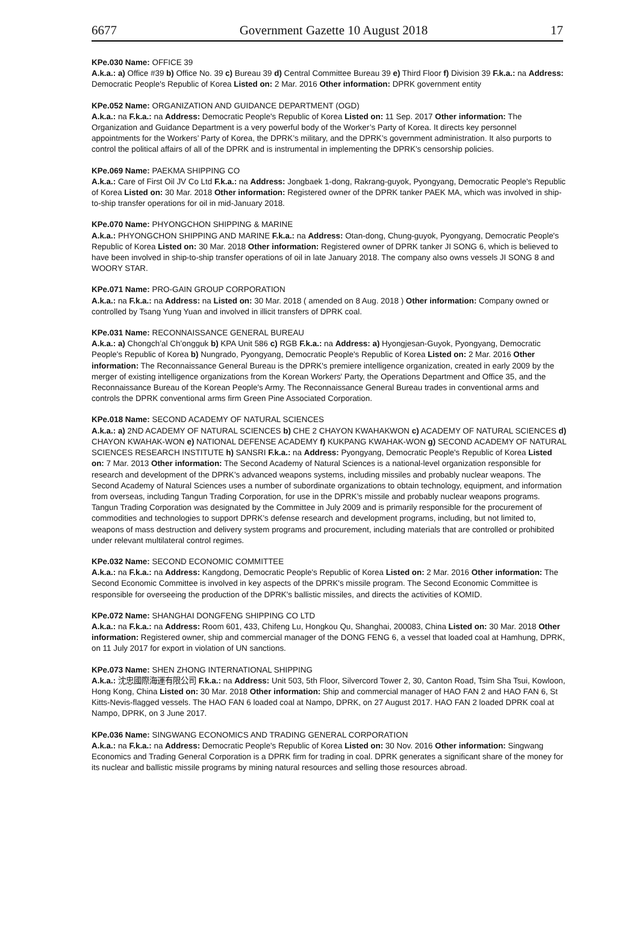6677 Government Gazette 10 August 2018 17
KPe.030 Name: OFFICE 39
A.k.a.: a) Office #39 b) Office No. 39 c) Bureau 39 d) Central Committee Bureau 39 e) Third Floor f) Division 39 F.k.a.: na Address: Democratic People's Republic of Korea Listed on: 2 Mar. 2016 Other information: DPRK government entity
KPe.052 Name: ORGANIZATION AND GUIDANCE DEPARTMENT (OGD)
A.k.a.: na F.k.a.: na Address: Democratic People's Republic of Korea Listed on: 11 Sep. 2017 Other information: The Organization and Guidance Department is a very powerful body of the Worker’s Party of Korea. It directs key personnel appointments for the Workers’ Party of Korea, the DPRK’s military, and the DPRK’s government administration. It also purports to control the political affairs of all of the DPRK and is instrumental in implementing the DPRK’s censorship policies.
KPe.069 Name: PAEKMA SHIPPING CO
A.k.a.: Care of First Oil JV Co Ltd F.k.a.: na Address: Jongbaek 1-dong, Rakrang-guyok, Pyongyang, Democratic People's Republic of Korea Listed on: 30 Mar. 2018 Other information: Registered owner of the DPRK tanker PAEK MA, which was involved in ship-to-ship transfer operations for oil in mid-January 2018.
KPe.070 Name: PHYONGCHON SHIPPING & MARINE
A.k.a.: PHYONGCHON SHIPPING AND MARINE F.k.a.: na Address: Otan-dong, Chung-guyok, Pyongyang, Democratic People's Republic of Korea Listed on: 30 Mar. 2018 Other information: Registered owner of DPRK tanker JI SONG 6, which is believed to have been involved in ship-to-ship transfer operations of oil in late January 2018. The company also owns vessels JI SONG 8 and WOORY STAR.
KPe.071 Name: PRO-GAIN GROUP CORPORATION
A.k.a.: na F.k.a.: na Address: na Listed on: 30 Mar. 2018 ( amended on 8 Aug. 2018 ) Other information: Company owned or controlled by Tsang Yung Yuan and involved in illicit transfers of DPRK coal.
KPe.031 Name: RECONNAISSANCE GENERAL BUREAU
A.k.a.: a) Chongch’al Ch’ongguk b) KPA Unit 586 c) RGB F.k.a.: na Address: a) Hyongjesan-Guyok, Pyongyang, Democratic People's Republic of Korea b) Nungrado, Pyongyang, Democratic People's Republic of Korea Listed on: 2 Mar. 2016 Other information: The Reconnaissance General Bureau is the DPRK's premiere intelligence organization, created in early 2009 by the merger of existing intelligence organizations from the Korean Workers' Party, the Operations Department and Office 35, and the Reconnaissance Bureau of the Korean People's Army. The Reconnaissance General Bureau trades in conventional arms and controls the DPRK conventional arms firm Green Pine Associated Corporation.
KPe.018 Name: SECOND ACADEMY OF NATURAL SCIENCES
A.k.a.: a) 2ND ACADEMY OF NATURAL SCIENCES b) CHE 2 CHAYON KWAHAKWON c) ACADEMY OF NATURAL SCIENCES d) CHAYON KWAHAK-WON e) NATIONAL DEFENSE ACADEMY f) KUKPANG KWAHAK-WON g) SECOND ACADEMY OF NATURAL SCIENCES RESEARCH INSTITUTE h) SANSRI F.k.a.: na Address: Pyongyang, Democratic People's Republic of Korea Listed on: 7 Mar. 2013 Other information: The Second Academy of Natural Sciences is a national-level organization responsible for research and development of the DPRK’s advanced weapons systems, including missiles and probably nuclear weapons. The Second Academy of Natural Sciences uses a number of subordinate organizations to obtain technology, equipment, and information from overseas, including Tangun Trading Corporation, for use in the DPRK’s missile and probably nuclear weapons programs. Tangun Trading Corporation was designated by the Committee in July 2009 and is primarily responsible for the procurement of commodities and technologies to support DPRK’s defense research and development programs, including, but not limited to, weapons of mass destruction and delivery system programs and procurement, including materials that are controlled or prohibited under relevant multilateral control regimes.
KPe.032 Name: SECOND ECONOMIC COMMITTEE
A.k.a.: na F.k.a.: na Address: Kangdong, Democratic People's Republic of Korea Listed on: 2 Mar. 2016 Other information: The Second Economic Committee is involved in key aspects of the DPRK's missile program. The Second Economic Committee is responsible for overseeing the production of the DPRK's ballistic missiles, and directs the activities of KOMID.
KPe.072 Name: SHANGHAI DONGFENG SHIPPING CO LTD
A.k.a.: na F.k.a.: na Address: Room 601, 433, Chifeng Lu, Hongkou Qu, Shanghai, 200083, China Listed on: 30 Mar. 2018 Other information: Registered owner, ship and commercial manager of the DONG FENG 6, a vessel that loaded coal at Hamhung, DPRK, on 11 July 2017 for export in violation of UN sanctions.
KPe.073 Name: SHEN ZHONG INTERNATIONAL SHIPPING
A.k.a.: 沈忠國際海運有限公司 F.k.a.: na Address: Unit 503, 5th Floor, Silvercord Tower 2, 30, Canton Road, Tsim Sha Tsui, Kowloon, Hong Kong, China Listed on: 30 Mar. 2018 Other information: Ship and commercial manager of HAO FAN 2 and HAO FAN 6, St Kitts-Nevis-flagged vessels. The HAO FAN 6 loaded coal at Nampo, DPRK, on 27 August 2017. HAO FAN 2 loaded DPRK coal at Nampo, DPRK, on 3 June 2017.
KPe.036 Name: SINGWANG ECONOMICS AND TRADING GENERAL CORPORATION
A.k.a.: na F.k.a.: na Address: Democratic People's Republic of Korea Listed on: 30 Nov. 2016 Other information: Singwang Economics and Trading General Corporation is a DPRK firm for trading in coal. DPRK generates a significant share of the money for its nuclear and ballistic missile programs by mining natural resources and selling those resources abroad.